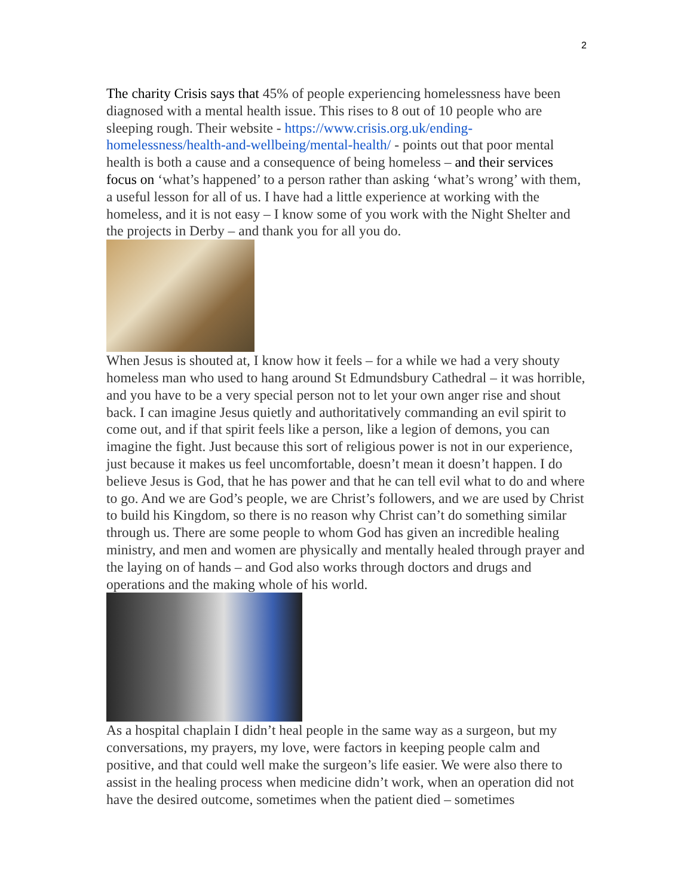2
The charity Crisis says that 45% of people experiencing homelessness have been diagnosed with a mental health issue. This rises to 8 out of 10 people who are sleeping rough. Their website - https://www.crisis.org.uk/ending-homelessness/health-and-wellbeing/mental-health/ - points out that poor mental health is both a cause and a consequence of being homeless – and their services focus on ‘what’s happened’ to a person rather than asking ‘what’s wrong’ with them, a useful lesson for all of us. I have had a little experience at working with the homeless, and it is not easy – I know some of you work with the Night Shelter and the projects in Derby – and thank you for all you do.
When Jesus is shouted at, I know how it feels – for a while we had a very shouty homeless man who used to hang around St Edmundsbury Cathedral – it was horrible, and you have to be a very special person not to let your own anger rise and shout back. I can imagine Jesus quietly and authoritatively commanding an evil spirit to come out, and if that spirit feels like a person, like a legion of demons, you can imagine the fight. Just because this sort of religious power is not in our experience, just because it makes us feel uncomfortable, doesn’t mean it doesn’t happen. I do believe Jesus is God, that he has power and that he can tell evil what to do and where to go. And we are God’s people, we are Christ’s followers, and we are used by Christ to build his Kingdom, so there is no reason why Christ can’t do something similar through us. There are some people to whom God has given an incredible healing ministry, and men and women are physically and mentally healed through prayer and the laying on of hands – and God also works through doctors and drugs and operations and the making whole of his world.
As a hospital chaplain I didn’t heal people in the same way as a surgeon, but my conversations, my prayers, my love, were factors in keeping people calm and positive, and that could well make the surgeon’s life easier. We were also there to assist in the healing process when medicine didn’t work, when an operation did not have the desired outcome, sometimes when the patient died – sometimes